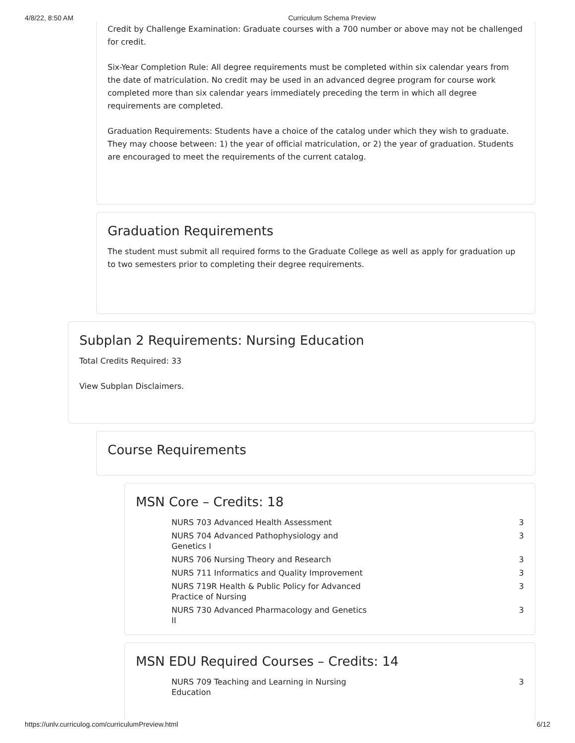4/8/22, 8:50 AM Curriculum Schema Preview
Credit by Challenge Examination: Graduate courses with a 700 number or above may not be challenged for credit.
Six-Year Completion Rule: All degree requirements must be completed within six calendar years from the date of matriculation. No credit may be used in an advanced degree program for course work completed more than six calendar years immediately preceding the term in which all degree requirements are completed.
Graduation Requirements: Students have a choice of the catalog under which they wish to graduate. They may choose between: 1) the year of official matriculation, or 2) the year of graduation. Students are encouraged to meet the requirements of the current catalog.
Graduation Requirements
The student must submit all required forms to the Graduate College as well as apply for graduation up to two semesters prior to completing their degree requirements.
Subplan 2 Requirements: Nursing Education
Total Credits Required: 33
View Subplan Disclaimers.
Course Requirements
MSN Core – Credits: 18
| NURS 703 Advanced Health Assessment | 3 |
| NURS 704 Advanced Pathophysiology and Genetics I | 3 |
| NURS 706 Nursing Theory and Research | 3 |
| NURS 711 Informatics and Quality Improvement | 3 |
| NURS 719R Health & Public Policy for Advanced Practice of Nursing | 3 |
| NURS 730 Advanced Pharmacology and Genetics II | 3 |
MSN EDU Required Courses – Credits: 14
| NURS 709 Teaching and Learning in Nursing Education | 3 |
https://unlv.curriculog.com/curriculumPreview.html 6/12